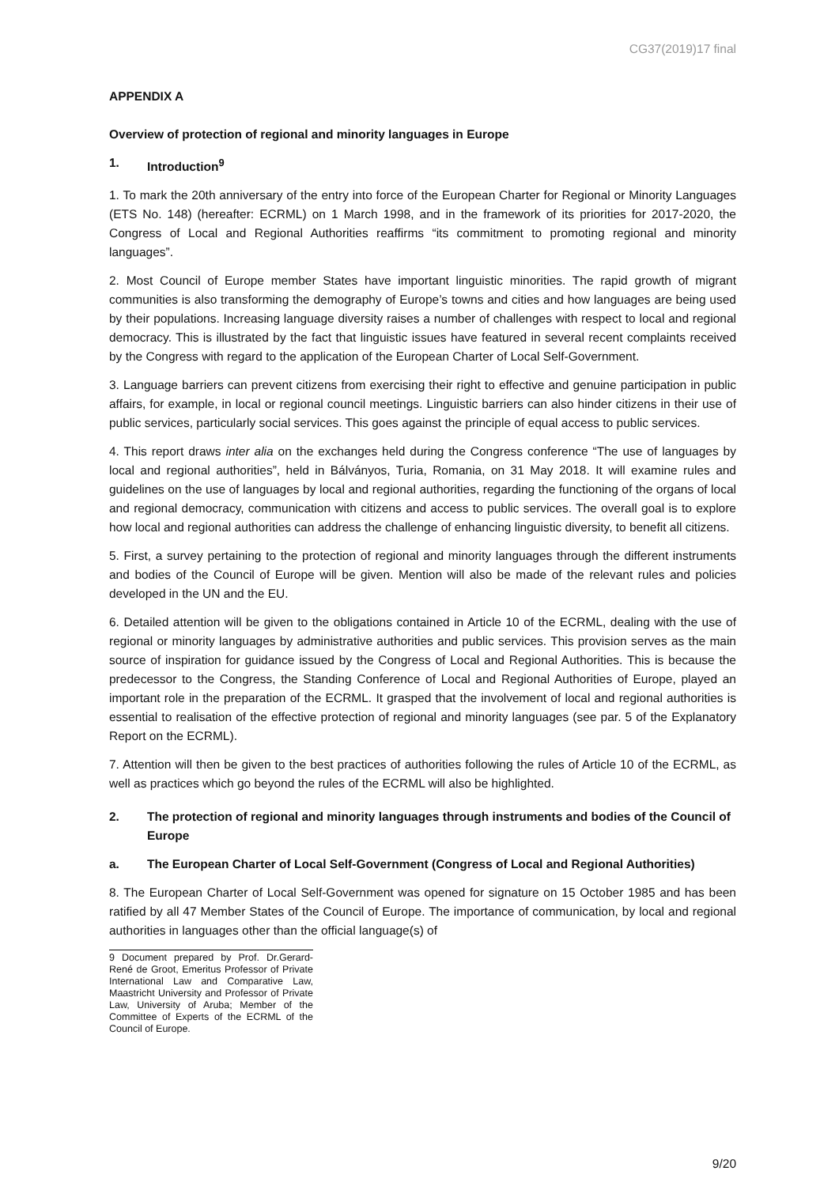CG37(2019)17 final
APPENDIX A
Overview of protection of regional and minority languages in Europe
1. Introduction<sup>9</sup>
1. To mark the 20th anniversary of the entry into force of the European Charter for Regional or Minority Languages (ETS No. 148) (hereafter: ECRML) on 1 March 1998, and in the framework of its priorities for 2017-2020, the Congress of Local and Regional Authorities reaffirms “its commitment to promoting regional and minority languages”.
2. Most Council of Europe member States have important linguistic minorities. The rapid growth of migrant communities is also transforming the demography of Europe’s towns and cities and how languages are being used by their populations. Increasing language diversity raises a number of challenges with respect to local and regional democracy. This is illustrated by the fact that linguistic issues have featured in several recent complaints received by the Congress with regard to the application of the European Charter of Local Self-Government.
3. Language barriers can prevent citizens from exercising their right to effective and genuine participation in public affairs, for example, in local or regional council meetings. Linguistic barriers can also hinder citizens in their use of public services, particularly social services. This goes against the principle of equal access to public services.
4. This report draws inter alia on the exchanges held during the Congress conference “The use of languages by local and regional authorities”, held in Bálványos, Turia, Romania, on 31 May 2018. It will examine rules and guidelines on the use of languages by local and regional authorities, regarding the functioning of the organs of local and regional democracy, communication with citizens and access to public services. The overall goal is to explore how local and regional authorities can address the challenge of enhancing linguistic diversity, to benefit all citizens.
5. First, a survey pertaining to the protection of regional and minority languages through the different instruments and bodies of the Council of Europe will be given. Mention will also be made of the relevant rules and policies developed in the UN and the EU.
6. Detailed attention will be given to the obligations contained in Article 10 of the ECRML, dealing with the use of regional or minority languages by administrative authorities and public services. This provision serves as the main source of inspiration for guidance issued by the Congress of Local and Regional Authorities. This is because the predecessor to the Congress, the Standing Conference of Local and Regional Authorities of Europe, played an important role in the preparation of the ECRML. It grasped that the involvement of local and regional authorities is essential to realisation of the effective protection of regional and minority languages (see par. 5 of the Explanatory Report on the ECRML).
7. Attention will then be given to the best practices of authorities following the rules of Article 10 of the ECRML, as well as practices which go beyond the rules of the ECRML will also be highlighted.
2. The protection of regional and minority languages through instruments and bodies of the Council of Europe
a. The European Charter of Local Self-Government (Congress of Local and Regional Authorities)
8. The European Charter of Local Self-Government was opened for signature on 15 October 1985 and has been ratified by all 47 Member States of the Council of Europe. The importance of communication, by local and regional authorities in languages other than the official language(s) of
9 Document prepared by Prof. Dr.Gerard-René de Groot, Emeritus Professor of Private International Law and Comparative Law, Maastricht University and Professor of Private Law, University of Aruba; Member of the Committee of Experts of the ECRML of the Council of Europe.
9/20